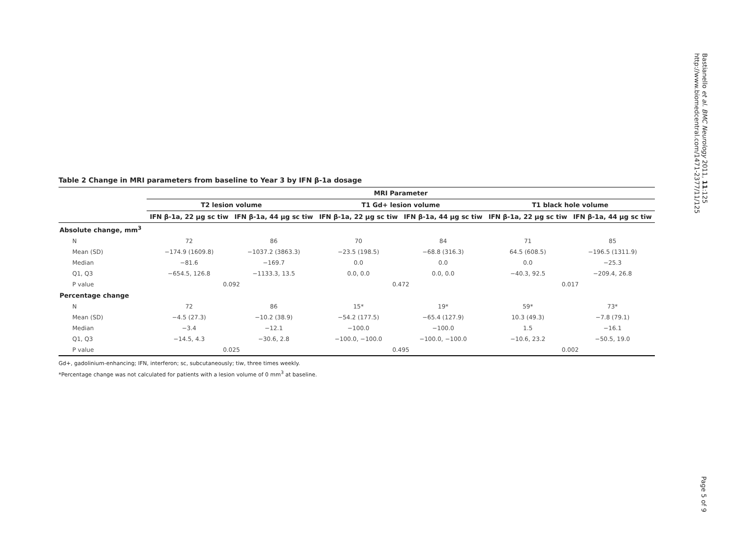Bastianello et al. BMC Neurology 2011, 11:125
http://www.biomedcentral.com/1471-2377/11/125
Table 2 Change in MRI parameters from baseline to Year 3 by IFN β-1a dosage
| | MRI Parameter | | | | | |
| --- | --- | --- | --- | --- | --- | --- |
| | T2 lesion volume | | T1 Gd+ lesion volume | | T1 black hole volume | |
| | IFN β-1a, 22 μg sc tiw | IFN β-1a, 44 μg sc tiw | IFN β-1a, 22 μg sc tiw | IFN β-1a, 44 μg sc tiw | IFN β-1a, 22 μg sc tiw | IFN β-1a, 44 μg sc tiw |
| Absolute change, mm<sup>3</sup> | | | | | | |
| N | 72 | 86 | 70 | 84 | 71 | 85 |
| Mean (SD) | −174.9 (1609.8) | −1037.2 (3863.3) | −23.5 (198.5) | −68.8 (316.3) | 64.5 (608.5) | −196.5 (1311.9) |
| Median | −81.6 | −169.7 | 0.0 | 0.0 | 0.0 | −25.3 |
| Q1, Q3 | −654.5, 126.8 | −1133.3, 13.5 | 0.0, 0.0 | 0.0, 0.0 | −40.3, 92.5 | −209.4, 26.8 |
| P value | 0.092 | | 0.472 | | 0.017 | |
| Percentage change | | | | | | |
| N | 72 | 86 | 15* | 19* | 59* | 73* |
| Mean (SD) | −4.5 (27.3) | −10.2 (38.9) | −54.2 (177.5) | −65.4 (127.9) | 10.3 (49.3) | −7.8 (79.1) |
| Median | −3.4 | −12.1 | −100.0 | −100.0 | 1.5 | −16.1 |
| Q1, Q3 | −14.5, 4.3 | −30.6, 2.8 | −100.0, −100.0 | −100.0, −100.0 | −10.6, 23.2 | −50.5, 19.0 |
| P value | 0.025 | | 0.495 | | 0.002 | |
Gd+, gadolinium-enhancing; IFN, interferon; sc, subcutaneously; tiw, three times weekly.
*Percentage change was not calculated for patients with a lesion volume of 0 mm<sup>3</sup> at baseline.
Page 5 of 9